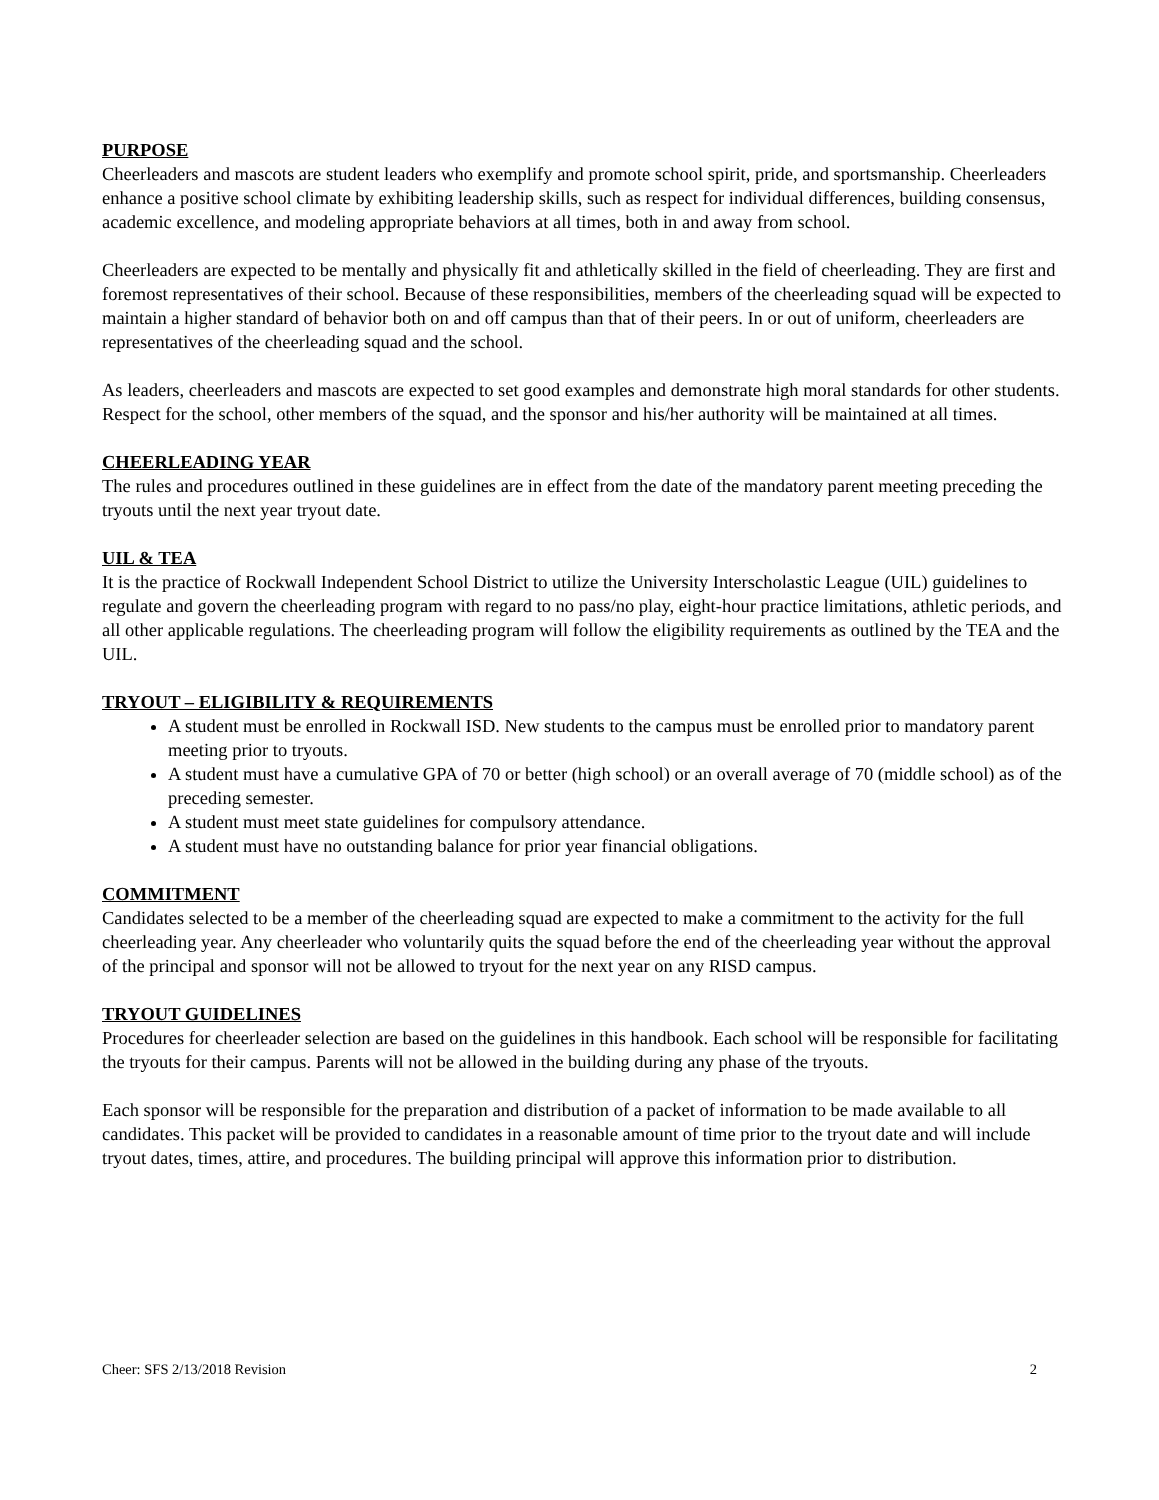PURPOSE
Cheerleaders and mascots are student leaders who exemplify and promote school spirit, pride, and sportsmanship. Cheerleaders enhance a positive school climate by exhibiting leadership skills, such as respect for individual differences, building consensus, academic excellence, and modeling appropriate behaviors at all times, both in and away from school.
Cheerleaders are expected to be mentally and physically fit and athletically skilled in the field of cheerleading. They are first and foremost representatives of their school. Because of these responsibilities, members of the cheerleading squad will be expected to maintain a higher standard of behavior both on and off campus than that of their peers. In or out of uniform, cheerleaders are representatives of the cheerleading squad and the school.
As leaders, cheerleaders and mascots are expected to set good examples and demonstrate high moral standards for other students. Respect for the school, other members of the squad, and the sponsor and his/her authority will be maintained at all times.
CHEERLEADING YEAR
The rules and procedures outlined in these guidelines are in effect from the date of the mandatory parent meeting preceding the tryouts until the next year tryout date.
UIL & TEA
It is the practice of Rockwall Independent School District to utilize the University Interscholastic League (UIL) guidelines to regulate and govern the cheerleading program with regard to no pass/no play, eight-hour practice limitations, athletic periods, and all other applicable regulations. The cheerleading program will follow the eligibility requirements as outlined by the TEA and the UIL.
TRYOUT – ELIGIBILITY & REQUIREMENTS
A student must be enrolled in Rockwall ISD. New students to the campus must be enrolled prior to mandatory parent meeting prior to tryouts.
A student must have a cumulative GPA of 70 or better (high school) or an overall average of 70 (middle school) as of the preceding semester.
A student must meet state guidelines for compulsory attendance.
A student must have no outstanding balance for prior year financial obligations.
COMMITMENT
Candidates selected to be a member of the cheerleading squad are expected to make a commitment to the activity for the full cheerleading year. Any cheerleader who voluntarily quits the squad before the end of the cheerleading year without the approval of the principal and sponsor will not be allowed to tryout for the next year on any RISD campus.
TRYOUT GUIDELINES
Procedures for cheerleader selection are based on the guidelines in this handbook. Each school will be responsible for facilitating the tryouts for their campus. Parents will not be allowed in the building during any phase of the tryouts.
Each sponsor will be responsible for the preparation and distribution of a packet of information to be made available to all candidates. This packet will be provided to candidates in a reasonable amount of time prior to the tryout date and will include tryout dates, times, attire, and procedures. The building principal will approve this information prior to distribution.
Cheer: SFS 2/13/2018 Revision 2